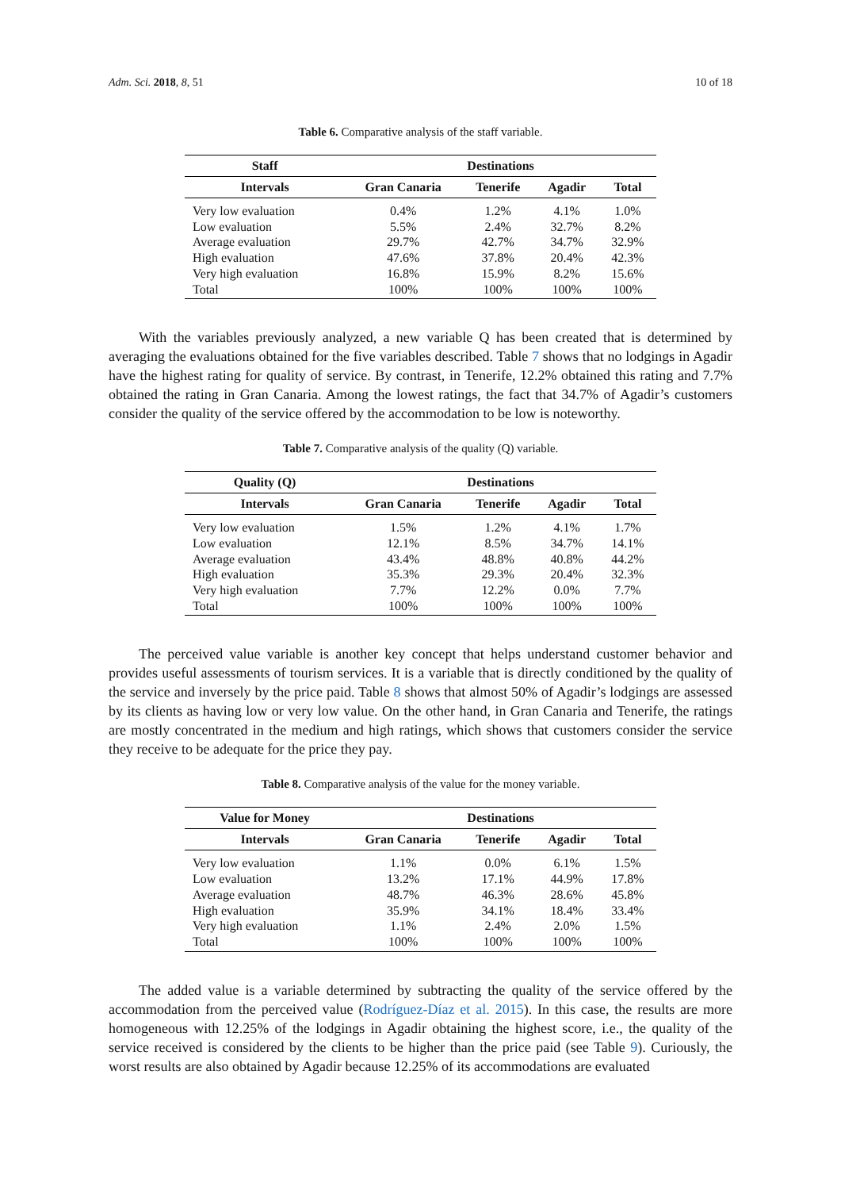Adm. Sci. 2018, 8, 51 10 of 18
Table 6. Comparative analysis of the staff variable.
| Staff | Destinations | | | |
| --- | --- | --- | --- | --- |
| Intervals | Gran Canaria | Tenerife | Agadir | Total |
| Very low evaluation | 0.4% | 1.2% | 4.1% | 1.0% |
| Low evaluation | 5.5% | 2.4% | 32.7% | 8.2% |
| Average evaluation | 29.7% | 42.7% | 34.7% | 32.9% |
| High evaluation | 47.6% | 37.8% | 20.4% | 42.3% |
| Very high evaluation | 16.8% | 15.9% | 8.2% | 15.6% |
| Total | 100% | 100% | 100% | 100% |
With the variables previously analyzed, a new variable Q has been created that is determined by averaging the evaluations obtained for the five variables described. Table 7 shows that no lodgings in Agadir have the highest rating for quality of service. By contrast, in Tenerife, 12.2% obtained this rating and 7.7% obtained the rating in Gran Canaria. Among the lowest ratings, the fact that 34.7% of Agadir’s customers consider the quality of the service offered by the accommodation to be low is noteworthy.
Table 7. Comparative analysis of the quality (Q) variable.
| Quality (Q) | Destinations | | | |
| --- | --- | --- | --- | --- |
| Intervals | Gran Canaria | Tenerife | Agadir | Total |
| Very low evaluation | 1.5% | 1.2% | 4.1% | 1.7% |
| Low evaluation | 12.1% | 8.5% | 34.7% | 14.1% |
| Average evaluation | 43.4% | 48.8% | 40.8% | 44.2% |
| High evaluation | 35.3% | 29.3% | 20.4% | 32.3% |
| Very high evaluation | 7.7% | 12.2% | 0.0% | 7.7% |
| Total | 100% | 100% | 100% | 100% |
The perceived value variable is another key concept that helps understand customer behavior and provides useful assessments of tourism services. It is a variable that is directly conditioned by the quality of the service and inversely by the price paid. Table 8 shows that almost 50% of Agadir’s lodgings are assessed by its clients as having low or very low value. On the other hand, in Gran Canaria and Tenerife, the ratings are mostly concentrated in the medium and high ratings, which shows that customers consider the service they receive to be adequate for the price they pay.
Table 8. Comparative analysis of the value for the money variable.
| Value for Money | Destinations | | | |
| --- | --- | --- | --- | --- |
| Intervals | Gran Canaria | Tenerife | Agadir | Total |
| Very low evaluation | 1.1% | 0.0% | 6.1% | 1.5% |
| Low evaluation | 13.2% | 17.1% | 44.9% | 17.8% |
| Average evaluation | 48.7% | 46.3% | 28.6% | 45.8% |
| High evaluation | 35.9% | 34.1% | 18.4% | 33.4% |
| Very high evaluation | 1.1% | 2.4% | 2.0% | 1.5% |
| Total | 100% | 100% | 100% | 100% |
The added value is a variable determined by subtracting the quality of the service offered by the accommodation from the perceived value (Rodríguez-Díaz et al. 2015). In this case, the results are more homogeneous with 12.25% of the lodgings in Agadir obtaining the highest score, i.e., the quality of the service received is considered by the clients to be higher than the price paid (see Table 9). Curiously, the worst results are also obtained by Agadir because 12.25% of its accommodations are evaluated